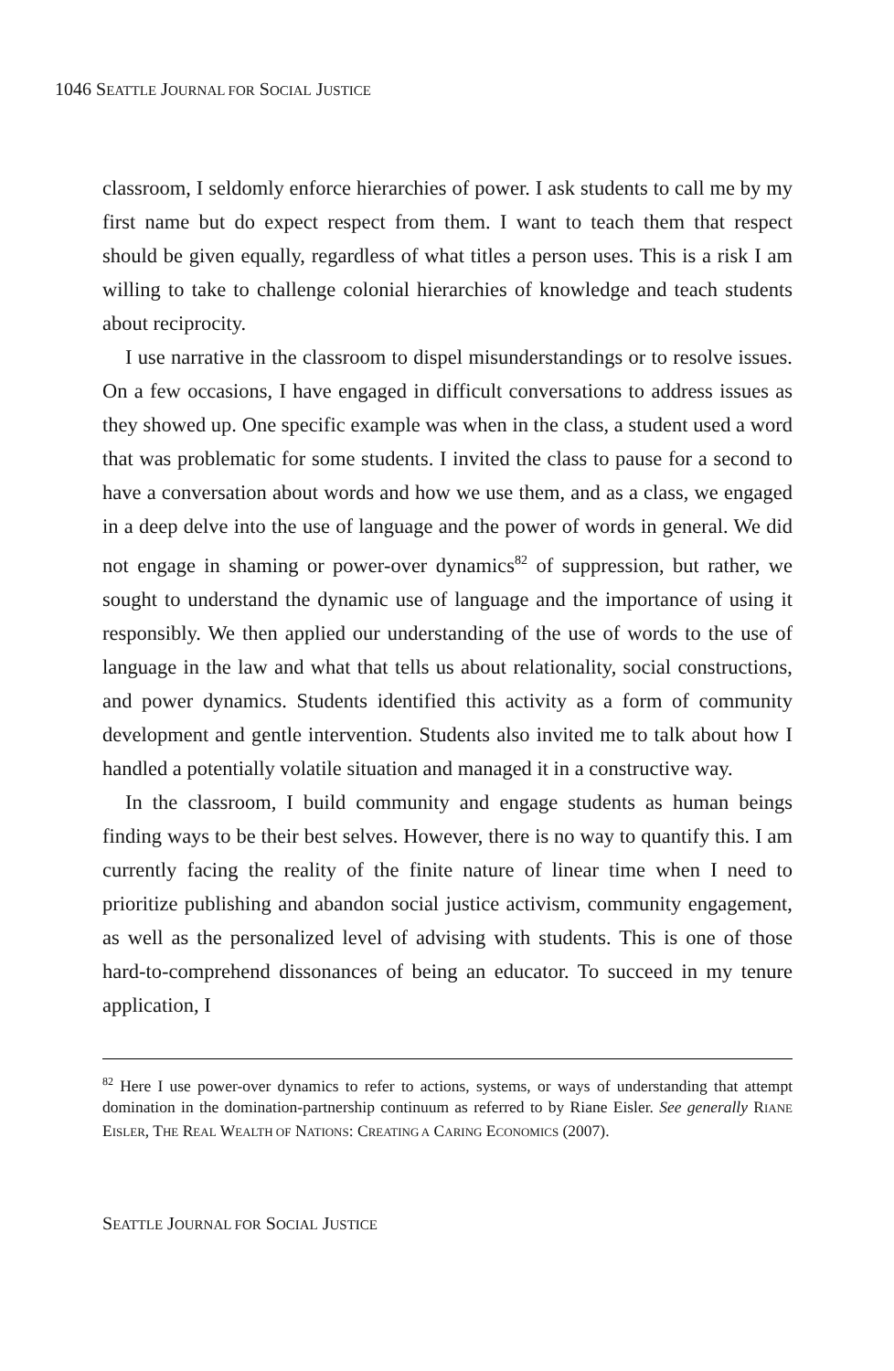1046 SEATTLE JOURNAL FOR SOCIAL JUSTICE
classroom, I seldomly enforce hierarchies of power. I ask students to call me by my first name but do expect respect from them. I want to teach them that respect should be given equally, regardless of what titles a person uses. This is a risk I am willing to take to challenge colonial hierarchies of knowledge and teach students about reciprocity.
I use narrative in the classroom to dispel misunderstandings or to resolve issues. On a few occasions, I have engaged in difficult conversations to address issues as they showed up. One specific example was when in the class, a student used a word that was problematic for some students. I invited the class to pause for a second to have a conversation about words and how we use them, and as a class, we engaged in a deep delve into the use of language and the power of words in general. We did not engage in shaming or power-over dynamics<sup>82</sup> of suppression, but rather, we sought to understand the dynamic use of language and the importance of using it responsibly. We then applied our understanding of the use of words to the use of language in the law and what that tells us about relationality, social constructions, and power dynamics. Students identified this activity as a form of community development and gentle intervention. Students also invited me to talk about how I handled a potentially volatile situation and managed it in a constructive way.
In the classroom, I build community and engage students as human beings finding ways to be their best selves. However, there is no way to quantify this. I am currently facing the reality of the finite nature of linear time when I need to prioritize publishing and abandon social justice activism, community engagement, as well as the personalized level of advising with students. This is one of those hard-to-comprehend dissonances of being an educator. To succeed in my tenure application, I
<sup>82</sup> Here I use power-over dynamics to refer to actions, systems, or ways of understanding that attempt domination in the domination-partnership continuum as referred to by Riane Eisler. See generally RIANE EISLER, THE REAL WEALTH OF NATIONS: CREATING A CARING ECONOMICS (2007).
SEATTLE JOURNAL FOR SOCIAL JUSTICE